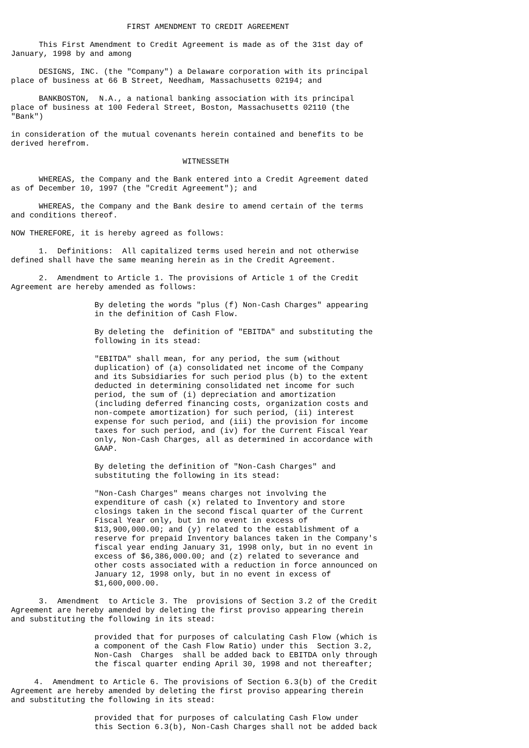FIRST AMENDMENT TO CREDIT AGREEMENT

      This First Amendment to Credit Agreement is made as of the 31st day of
January, 1998 by and among

      DESIGNS, INC. (the "Company") a Delaware corporation with its principal
place of business at 66 B Street, Needham, Massachusetts 02194; and

      BANKBOSTON,  N.A., a national banking association with its principal
place of business at 100 Federal Street, Boston, Massachusetts 02110 (the
"Bank")

in consideration of the mutual covenants herein contained and benefits to be
derived herefrom.

                                     WITNESSETH

      WHEREAS, the Company and the Bank entered into a Credit Agreement dated
as of December 10, 1997 (the "Credit Agreement"); and

      WHEREAS, the Company and the Bank desire to amend certain of the terms
and conditions thereof.

NOW THEREFORE, it is hereby agreed as follows:

      1.  Definitions:  All capitalized terms used herein and not otherwise
defined shall have the same meaning herein as in the Credit Agreement.

      2.  Amendment to Article 1. The provisions of Article 1 of the Credit
Agreement are hereby amended as follows:

                  By deleting the words "plus (f) Non-Cash Charges" appearing
                  in the definition of Cash Flow.

                  By deleting the  definition of "EBITDA" and substituting the
                  following in its stead:

                  "EBITDA" shall mean, for any period, the sum (without
                  duplication) of (a) consolidated net income of the Company
                  and its Subsidiaries for such period plus (b) to the extent
                  deducted in determining consolidated net income for such
                  period, the sum of (i) depreciation and amortization
                  (including deferred financing costs, organization costs and
                  non-compete amortization) for such period, (ii) interest
                  expense for such period, and (iii) the provision for income
                  taxes for such period, and (iv) for the Current Fiscal Year
                  only, Non-Cash Charges, all as determined in accordance with
                  GAAP.

                  By deleting the definition of "Non-Cash Charges" and
                  substituting the following in its stead:

                  "Non-Cash Charges" means charges not involving the
                  expenditure of cash (x) related to Inventory and store
                  closings taken in the second fiscal quarter of the Current
                  Fiscal Year only, but in no event in excess of
                  $13,900,000.00; and (y) related to the establishment of a
                  reserve for prepaid Inventory balances taken in the Company's
                  fiscal year ending January 31, 1998 only, but in no event in
                  excess of $6,386,000.00; and (z) related to severance and
                  other costs associated with a reduction in force announced on
                  January 12, 1998 only, but in no event in excess of
                  $1,600,000.00.

      3.  Amendment  to Article 3. The  provisions of Section 3.2 of the Credit
Agreement are hereby amended by deleting the first proviso appearing therein
and substituting the following in its stead:

                  provided that for purposes of calculating Cash Flow (which is
                  a component of the Cash Flow Ratio) under this  Section 3.2,
                  Non-Cash  Charges  shall be added back to EBITDA only through
                  the fiscal quarter ending April 30, 1998 and not thereafter;

     4.  Amendment to Article 6. The provisions of Section 6.3(b) of the Credit
Agreement are hereby amended by deleting the first proviso appearing therein
and substituting the following in its stead:

                  provided that for purposes of calculating Cash Flow under
                  this Section 6.3(b), Non-Cash Charges shall not be added back